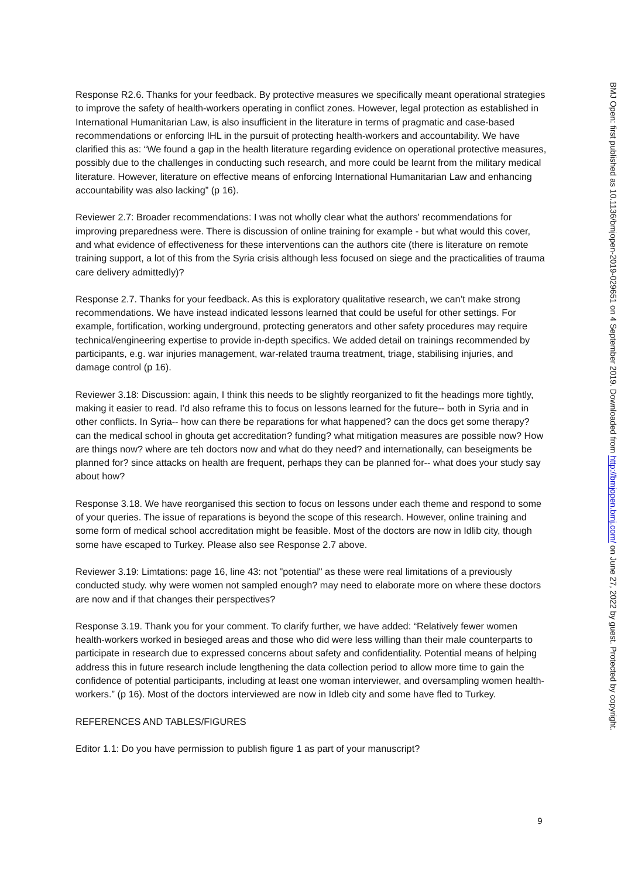Response R2.6. Thanks for your feedback. By protective measures we specifically meant operational strategies to improve the safety of health-workers operating in conflict zones. However, legal protection as established in International Humanitarian Law, is also insufficient in the literature in terms of pragmatic and case-based recommendations or enforcing IHL in the pursuit of protecting health-workers and accountability. We have clarified this as: “We found a gap in the health literature regarding evidence on operational protective measures, possibly due to the challenges in conducting such research, and more could be learnt from the military medical literature. However, literature on effective means of enforcing International Humanitarian Law and enhancing accountability was also lacking” (p 16).
Reviewer 2.7: Broader recommendations: I was not wholly clear what the authors' recommendations for improving preparedness were. There is discussion of online training for example - but what would this cover, and what evidence of effectiveness for these interventions can the authors cite (there is literature on remote training support, a lot of this from the Syria crisis although less focused on siege and the practicalities of trauma care delivery admittedly)?
Response 2.7. Thanks for your feedback. As this is exploratory qualitative research, we can’t make strong recommendations. We have instead indicated lessons learned that could be useful for other settings. For example, fortification, working underground, protecting generators and other safety procedures may require technical/engineering expertise to provide in-depth specifics. We added detail on trainings recommended by participants, e.g. war injuries management, war-related trauma treatment, triage, stabilising injuries, and damage control (p 16).
Reviewer 3.18: Discussion: again, I think this needs to be slightly reorganized to fit the headings more tightly, making it easier to read. I'd also reframe this to focus on lessons learned for the future-- both in Syria and in other conflicts. In Syria-- how can there be reparations for what happened? can the docs get some therapy? can the medical school in ghouta get accreditation? funding? what mitigation measures are possible now? How are things now? where are teh doctors now and what do they need? and internationally, can beseigments be planned for? since attacks on health are frequent, perhaps they can be planned for-- what does your study say about how?
Response 3.18. We have reorganised this section to focus on lessons under each theme and respond to some of your queries. The issue of reparations is beyond the scope of this research. However, online training and some form of medical school accreditation might be feasible. Most of the doctors are now in Idlib city, though some have escaped to Turkey. Please also see Response 2.7 above.
Reviewer 3.19: Limtations: page 16, line 43: not "potential" as these were real limitations of a previously conducted study. why were women not sampled enough? may need to elaborate more on where these doctors are now and if that changes their perspectives?
Response 3.19. Thank you for your comment. To clarify further, we have added: “Relatively fewer women health-workers worked in besieged areas and those who did were less willing than their male counterparts to participate in research due to expressed concerns about safety and confidentiality. Potential means of helping address this in future research include lengthening the data collection period to allow more time to gain the confidence of potential participants, including at least one woman interviewer, and oversampling women health-workers.” (p 16). Most of the doctors interviewed are now in Idleb city and some have fled to Turkey.
REFERENCES AND TABLES/FIGURES
Editor 1.1: Do you have permission to publish figure 1 as part of your manuscript?
9
BMJ Open: first published as 10.1136/bmjopen-2019-029651 on 4 September 2019. Downloaded from http://bmjopen.bmj.com/ on June 27, 2022 by guest. Protected by copyright.